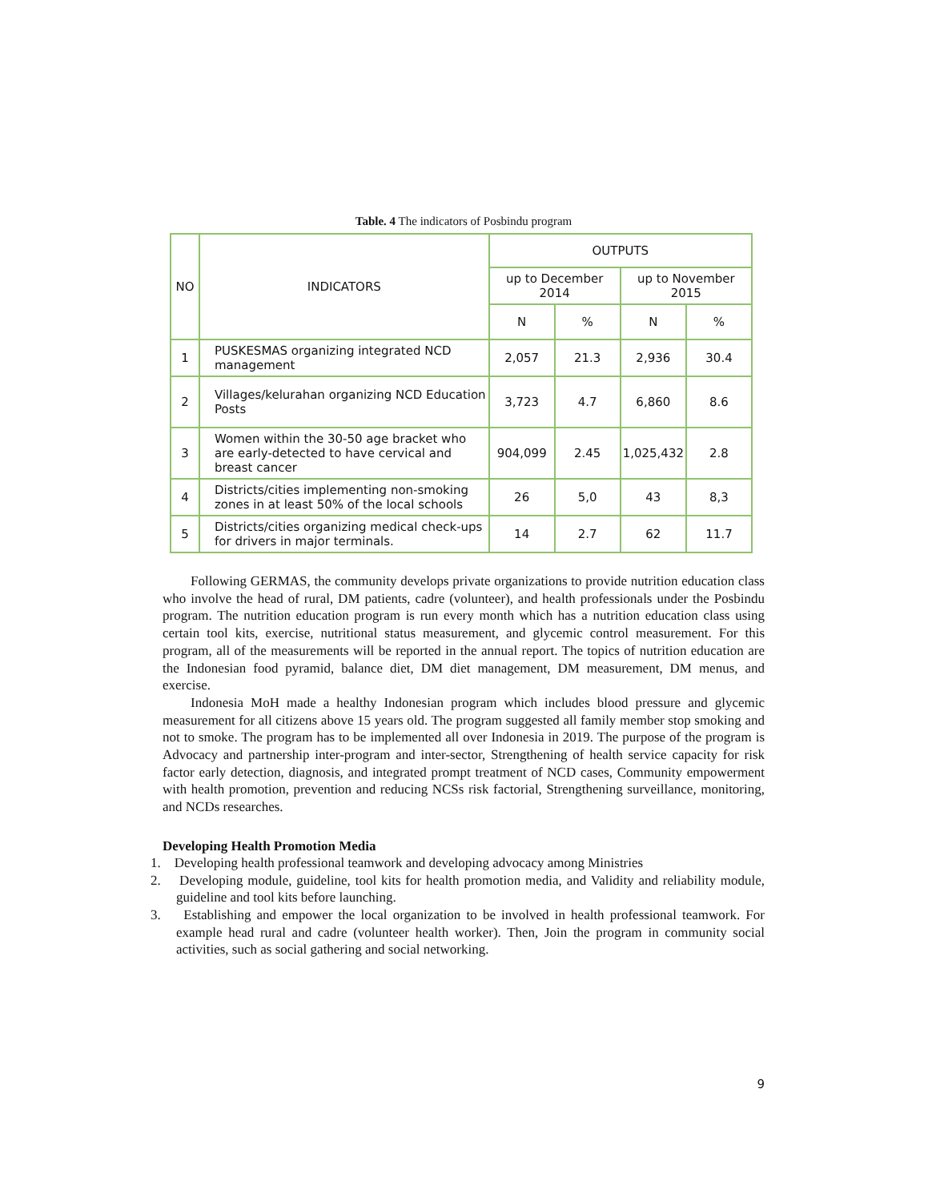Table. 4 The indicators of Posbindu program
| NO | INDICATORS | OUTPUTS | | | |
| --- | --- | --- | --- | --- | --- |
| | | up to December 2014 | | up to November 2015 | |
| | | N | % | N | % |
| 1 | PUSKESMAS organizing integrated NCD management | 2,057 | 21.3 | 2,936 | 30.4 |
| 2 | Villages/kelurahan organizing NCD Education Posts | 3,723 | 4.7 | 6,860 | 8.6 |
| 3 | Women within the 30-50 age bracket who are early-detected to have cervical and breast cancer | 904,099 | 2.45 | 1,025,432 | 2.8 |
| 4 | Districts/cities implementing non-smoking zones in at least 50% of the local schools | 26 | 5,0 | 43 | 8,3 |
| 5 | Districts/cities organizing medical check-ups for drivers in major terminals. | 14 | 2.7 | 62 | 11.7 |
Following GERMAS, the community develops private organizations to provide nutrition education class who involve the head of rural, DM patients, cadre (volunteer), and health professionals under the Posbindu program. The nutrition education program is run every month which has a nutrition education class using certain tool kits, exercise, nutritional status measurement, and glycemic control measurement. For this program, all of the measurements will be reported in the annual report. The topics of nutrition education are the Indonesian food pyramid, balance diet, DM diet management, DM measurement, DM menus, and exercise.
Indonesia MoH made a healthy Indonesian program which includes blood pressure and glycemic measurement for all citizens above 15 years old. The program suggested all family member stop smoking and not to smoke. The program has to be implemented all over Indonesia in 2019. The purpose of the program is Advocacy and partnership inter-program and inter-sector, Strengthening of health service capacity for risk factor early detection, diagnosis, and integrated prompt treatment of NCD cases, Community empowerment with health promotion, prevention and reducing NCSs risk factorial, Strengthening surveillance, monitoring, and NCDs researches.
Developing Health Promotion Media
1. Developing health professional teamwork and developing advocacy among Ministries
2. Developing module, guideline, tool kits for health promotion media, and Validity and reliability module, guideline and tool kits before launching.
3. Establishing and empower the local organization to be involved in health professional teamwork. For example head rural and cadre (volunteer health worker). Then, Join the program in community social activities, such as social gathering and social networking.
9